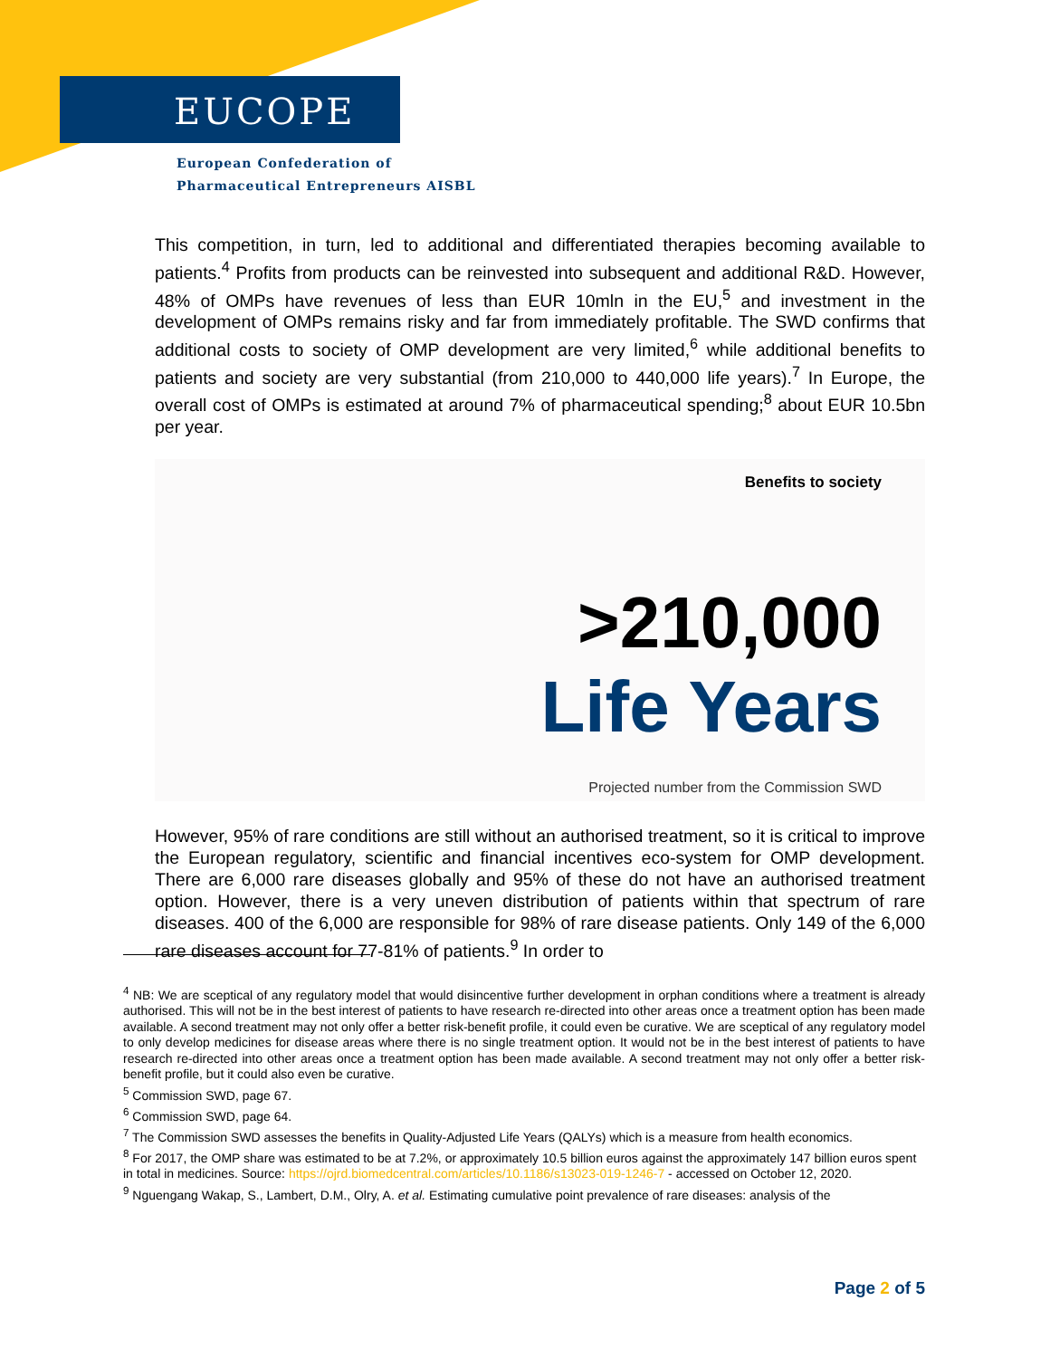EUCOPE
European Confederation of
Pharmaceutical Entrepreneurs AISBL
This competition, in turn, led to additional and differentiated therapies becoming available to patients.<sup>4</sup> Profits from products can be reinvested into subsequent and additional R&D. However, 48% of OMPs have revenues of less than EUR 10mln in the EU,<sup>5</sup> and investment in the development of OMPs remains risky and far from immediately profitable. The SWD confirms that additional costs to society of OMP development are very limited,<sup>6</sup> while additional benefits to patients and society are very substantial (from 210,000 to 440,000 life years).<sup>7</sup> In Europe, the overall cost of OMPs is estimated at around 7% of pharmaceutical spending;<sup>8</sup> about EUR 10.5bn per year.
Benefits to society
>210,000
Life Years
Projected number from the Commission SWD
However, 95% of rare conditions are still without an authorised treatment, so it is critical to improve the European regulatory, scientific and financial incentives eco-system for OMP development. There are 6,000 rare diseases globally and 95% of these do not have an authorised treatment option. However, there is a very uneven distribution of patients within that spectrum of rare diseases. 400 of the 6,000 are responsible for 98% of rare disease patients. Only 149 of the 6,000 rare diseases account for 77-81% of patients.<sup>9</sup> In order to
<sup>4</sup> NB: We are sceptical of any regulatory model that would disincentive further development in orphan conditions where a treatment is already authorised. This will not be in the best interest of patients to have research re-directed into other areas once a treatment option has been made available. A second treatment may not only offer a better risk-benefit profile, it could even be curative. We are sceptical of any regulatory model to only develop medicines for disease areas where there is no single treatment option. It would not be in the best interest of patients to have research re-directed into other areas once a treatment option has been made available. A second treatment may not only offer a better risk-benefit profile, but it could also even be curative.
<sup>5</sup> Commission SWD, page 67.
<sup>6</sup> Commission SWD, page 64.
<sup>7</sup> The Commission SWD assesses the benefits in Quality-Adjusted Life Years (QALYs) which is a measure from health economics.
<sup>8</sup> For 2017, the OMP share was estimated to be at 7.2%, or approximately 10.5 billion euros against the approximately 147 billion euros spent in total in medicines. Source: https://ojrd.biomedcentral.com/articles/10.1186/s13023-019-1246-7 - accessed on October 12, 2020.
<sup>9</sup> Nguengang Wakap, S., Lambert, D.M., Olry, A. et al. Estimating cumulative point prevalence of rare diseases: analysis of the
Page 2 of 5